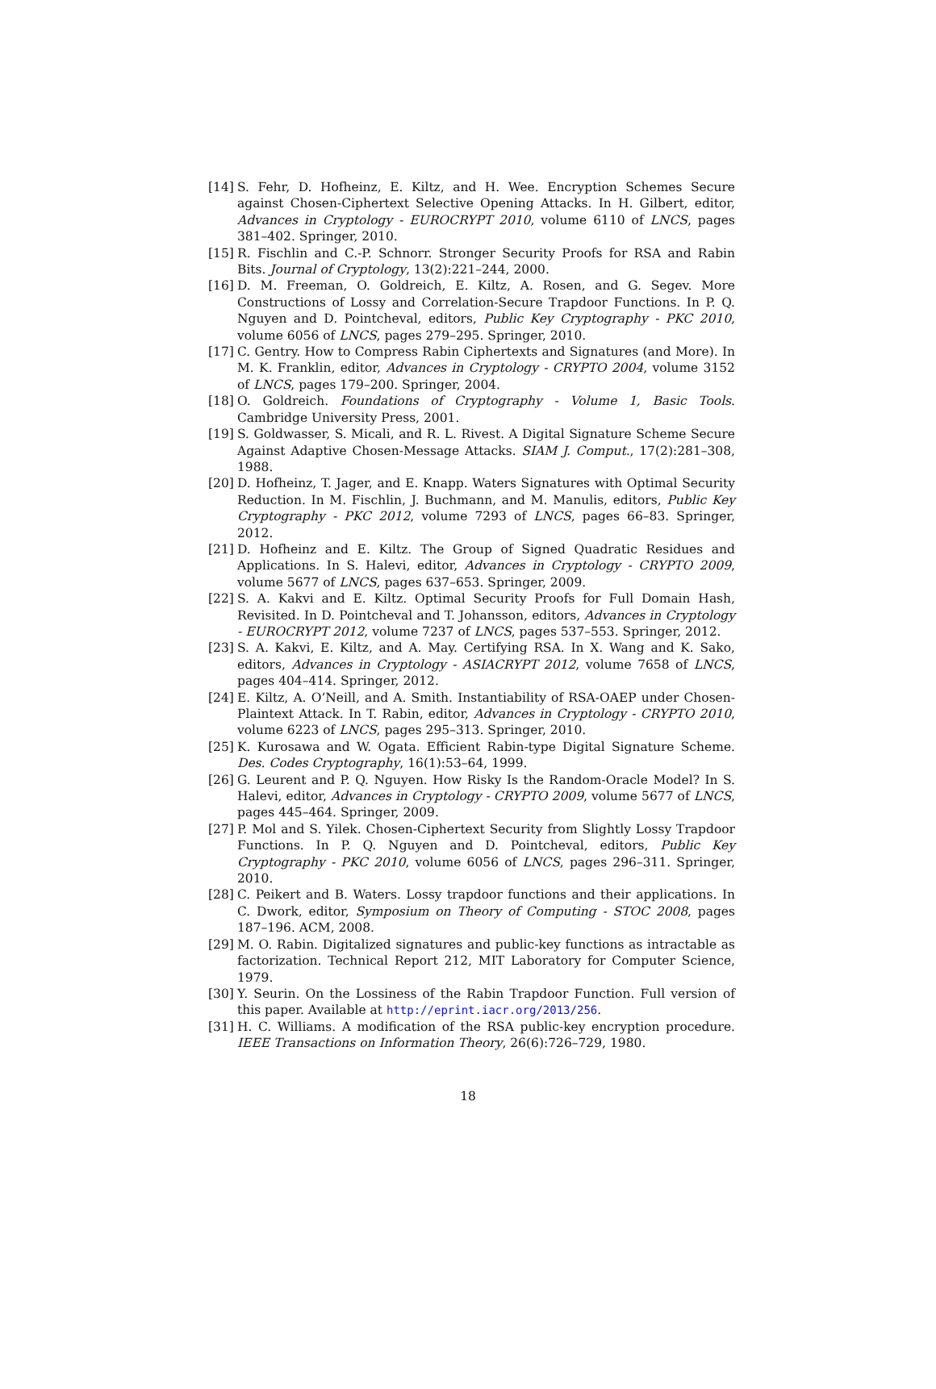[14] S. Fehr, D. Hofheinz, E. Kiltz, and H. Wee. Encryption Schemes Secure against Chosen-Ciphertext Selective Opening Attacks. In H. Gilbert, editor, Advances in Cryptology - EUROCRYPT 2010, volume 6110 of LNCS, pages 381–402. Springer, 2010.
[15] R. Fischlin and C.-P. Schnorr. Stronger Security Proofs for RSA and Rabin Bits. Journal of Cryptology, 13(2):221–244, 2000.
[16] D. M. Freeman, O. Goldreich, E. Kiltz, A. Rosen, and G. Segev. More Constructions of Lossy and Correlation-Secure Trapdoor Functions. In P. Q. Nguyen and D. Pointcheval, editors, Public Key Cryptography - PKC 2010, volume 6056 of LNCS, pages 279–295. Springer, 2010.
[17] C. Gentry. How to Compress Rabin Ciphertexts and Signatures (and More). In M. K. Franklin, editor, Advances in Cryptology - CRYPTO 2004, volume 3152 of LNCS, pages 179–200. Springer, 2004.
[18] O. Goldreich. Foundations of Cryptography - Volume 1, Basic Tools. Cambridge University Press, 2001.
[19] S. Goldwasser, S. Micali, and R. L. Rivest. A Digital Signature Scheme Secure Against Adaptive Chosen-Message Attacks. SIAM J. Comput., 17(2):281–308, 1988.
[20] D. Hofheinz, T. Jager, and E. Knapp. Waters Signatures with Optimal Security Reduction. In M. Fischlin, J. Buchmann, and M. Manulis, editors, Public Key Cryptography - PKC 2012, volume 7293 of LNCS, pages 66–83. Springer, 2012.
[21] D. Hofheinz and E. Kiltz. The Group of Signed Quadratic Residues and Applications. In S. Halevi, editor, Advances in Cryptology - CRYPTO 2009, volume 5677 of LNCS, pages 637–653. Springer, 2009.
[22] S. A. Kakvi and E. Kiltz. Optimal Security Proofs for Full Domain Hash, Revisited. In D. Pointcheval and T. Johansson, editors, Advances in Cryptology - EUROCRYPT 2012, volume 7237 of LNCS, pages 537–553. Springer, 2012.
[23] S. A. Kakvi, E. Kiltz, and A. May. Certifying RSA. In X. Wang and K. Sako, editors, Advances in Cryptology - ASIACRYPT 2012, volume 7658 of LNCS, pages 404–414. Springer, 2012.
[24] E. Kiltz, A. O’Neill, and A. Smith. Instantiability of RSA-OAEP under Chosen-Plaintext Attack. In T. Rabin, editor, Advances in Cryptology - CRYPTO 2010, volume 6223 of LNCS, pages 295–313. Springer, 2010.
[25] K. Kurosawa and W. Ogata. Efficient Rabin-type Digital Signature Scheme. Des. Codes Cryptography, 16(1):53–64, 1999.
[26] G. Leurent and P. Q. Nguyen. How Risky Is the Random-Oracle Model? In S. Halevi, editor, Advances in Cryptology - CRYPTO 2009, volume 5677 of LNCS, pages 445–464. Springer, 2009.
[27] P. Mol and S. Yilek. Chosen-Ciphertext Security from Slightly Lossy Trapdoor Functions. In P. Q. Nguyen and D. Pointcheval, editors, Public Key Cryptography - PKC 2010, volume 6056 of LNCS, pages 296–311. Springer, 2010.
[28] C. Peikert and B. Waters. Lossy trapdoor functions and their applications. In C. Dwork, editor, Symposium on Theory of Computing - STOC 2008, pages 187–196. ACM, 2008.
[29] M. O. Rabin. Digitalized signatures and public-key functions as intractable as factorization. Technical Report 212, MIT Laboratory for Computer Science, 1979.
[30] Y. Seurin. On the Lossiness of the Rabin Trapdoor Function. Full version of this paper. Available at http://eprint.iacr.org/2013/256.
[31] H. C. Williams. A modification of the RSA public-key encryption procedure. IEEE Transactions on Information Theory, 26(6):726–729, 1980.
18